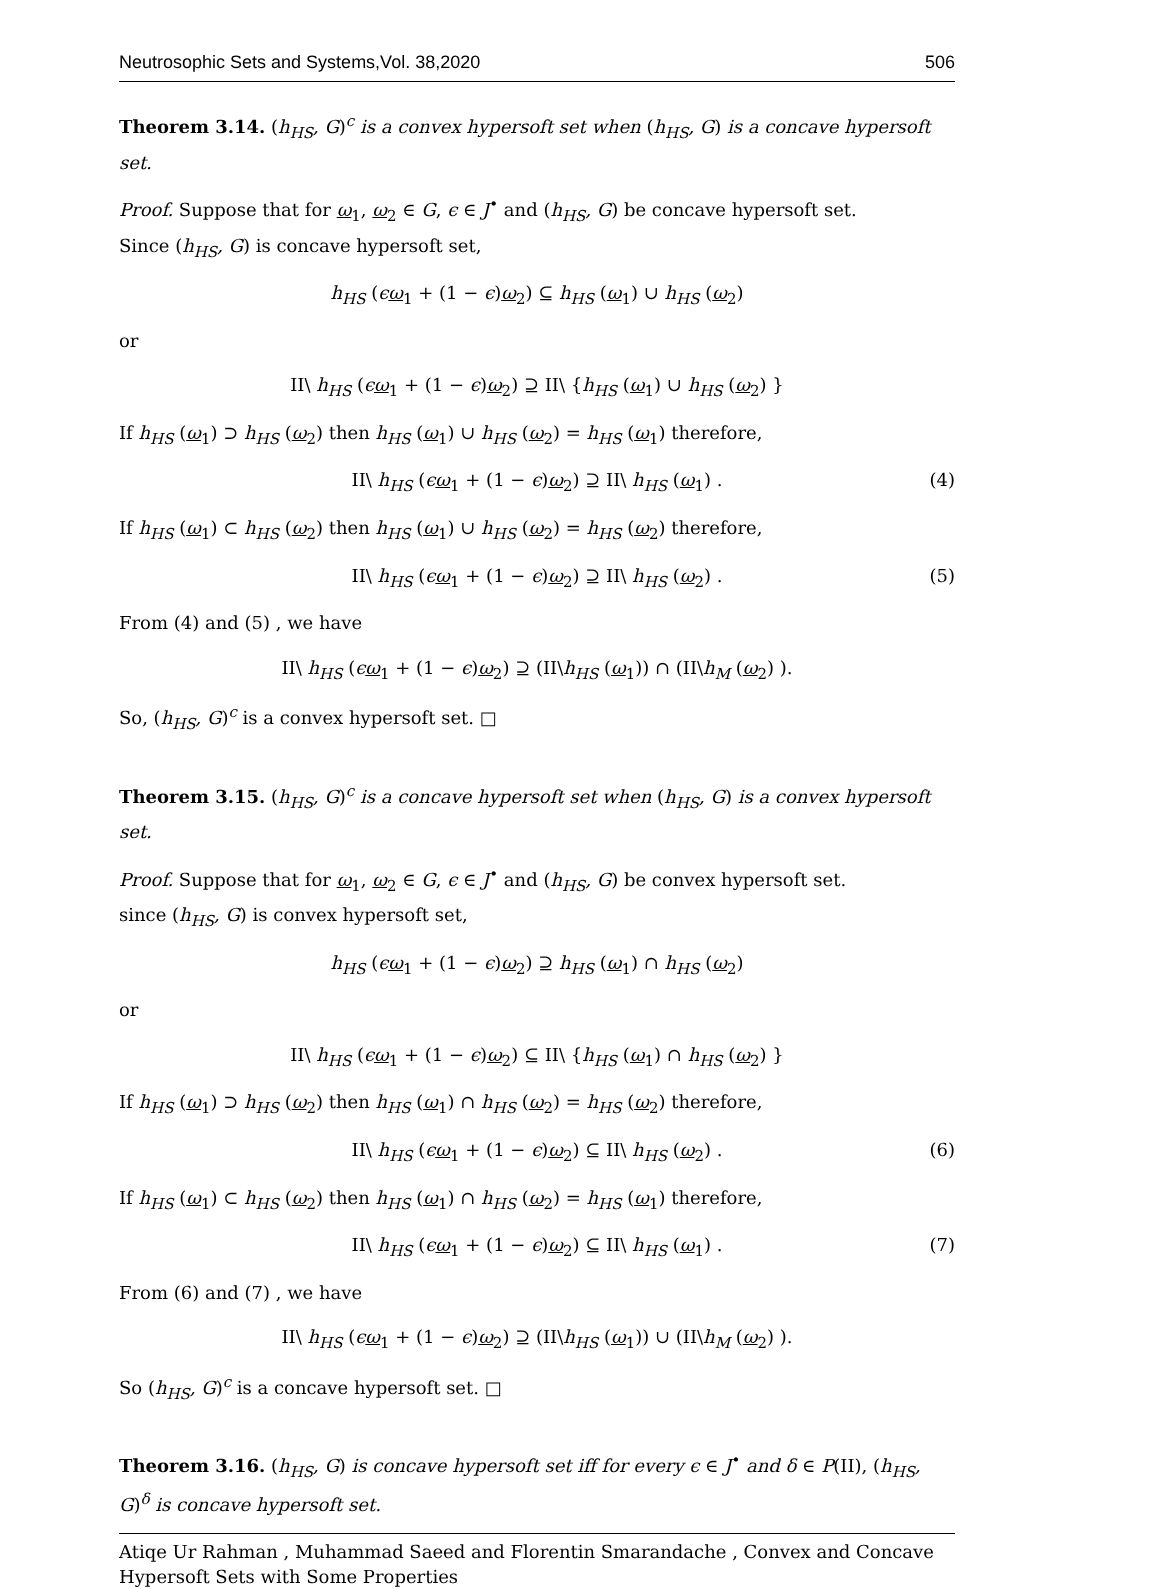Neutrosophic Sets and Systems,Vol. 38,2020 506
Theorem 3.14. (h<sub>HS</sub>, G)<sup>c</sup> is a convex hypersoft set when (h<sub>HS</sub>, G) is a concave hypersoft set.
Proof. Suppose that for ω<sub>1</sub>, ω<sub>2</sub> ∈ G, ϵ ∈ J<sup>•</sup> and (h<sub>HS</sub>, G) be concave hypersoft set.
Since (h<sub>HS</sub>, G) is concave hypersoft set,
h<sub>HS</sub> (ϵω<sub>1</sub> + (1 − ϵ)ω<sub>2</sub>) ⊆ h<sub>HS</sub> (ω<sub>1</sub>) ∪ h<sub>HS</sub> (ω<sub>2</sub>)
or
II\ h<sub>HS</sub> (ϵω<sub>1</sub> + (1 − ϵ)ω<sub>2</sub>) ⊇ II\ {h<sub>HS</sub> (ω<sub>1</sub>) ∪ h<sub>HS</sub> (ω<sub>2</sub>) }
If h<sub>HS</sub> (ω<sub>1</sub>) ⊃ h<sub>HS</sub> (ω<sub>2</sub>) then h<sub>HS</sub> (ω<sub>1</sub>) ∪ h<sub>HS</sub> (ω<sub>2</sub>) = h<sub>HS</sub> (ω<sub>1</sub>) therefore,
II\ h<sub>HS</sub> (ϵω<sub>1</sub> + (1 − ϵ)ω<sub>2</sub>) ⊇ II\ h<sub>HS</sub> (ω<sub>1</sub>) . (4)
If h<sub>HS</sub> (ω<sub>1</sub>) ⊂ h<sub>HS</sub> (ω<sub>2</sub>) then h<sub>HS</sub> (ω<sub>1</sub>) ∪ h<sub>HS</sub> (ω<sub>2</sub>) = h<sub>HS</sub> (ω<sub>2</sub>) therefore,
II\ h<sub>HS</sub> (ϵω<sub>1</sub> + (1 − ϵ)ω<sub>2</sub>) ⊇ II\ h<sub>HS</sub> (ω<sub>2</sub>) . (5)
From (4) and (5) , we have
II\ h<sub>HS</sub> (ϵω<sub>1</sub> + (1 − ϵ)ω<sub>2</sub>) ⊇ (II\h<sub>HS</sub> (ω<sub>1</sub>)) ∩ (II\h<sub>M</sub> (ω<sub>2</sub>) ).
So, (h<sub>HS</sub>, G)<sup>c</sup> is a convex hypersoft set. □
Theorem 3.15. (h<sub>HS</sub>, G)<sup>c</sup> is a concave hypersoft set when (h<sub>HS</sub>, G) is a convex hypersoft set.
Proof. Suppose that for ω<sub>1</sub>, ω<sub>2</sub> ∈ G, ϵ ∈ J<sup>•</sup> and (h<sub>HS</sub>, G) be convex hypersoft set.
since (h<sub>HS</sub>, G) is convex hypersoft set,
h<sub>HS</sub> (ϵω<sub>1</sub> + (1 − ϵ)ω<sub>2</sub>) ⊇ h<sub>HS</sub> (ω<sub>1</sub>) ∩ h<sub>HS</sub> (ω<sub>2</sub>)
or
II\ h<sub>HS</sub> (ϵω<sub>1</sub> + (1 − ϵ)ω<sub>2</sub>) ⊆ II\ {h<sub>HS</sub> (ω<sub>1</sub>) ∩ h<sub>HS</sub> (ω<sub>2</sub>) }
If h<sub>HS</sub> (ω<sub>1</sub>) ⊃ h<sub>HS</sub> (ω<sub>2</sub>) then h<sub>HS</sub> (ω<sub>1</sub>) ∩ h<sub>HS</sub> (ω<sub>2</sub>) = h<sub>HS</sub> (ω<sub>2</sub>) therefore,
II\ h<sub>HS</sub> (ϵω<sub>1</sub> + (1 − ϵ)ω<sub>2</sub>) ⊆ II\ h<sub>HS</sub> (ω<sub>2</sub>) . (6)
If h<sub>HS</sub> (ω<sub>1</sub>) ⊂ h<sub>HS</sub> (ω<sub>2</sub>) then h<sub>HS</sub> (ω<sub>1</sub>) ∩ h<sub>HS</sub> (ω<sub>2</sub>) = h<sub>HS</sub> (ω<sub>1</sub>) therefore,
II\ h<sub>HS</sub> (ϵω<sub>1</sub> + (1 − ϵ)ω<sub>2</sub>) ⊆ II\ h<sub>HS</sub> (ω<sub>1</sub>) . (7)
From (6) and (7) , we have
II\ h<sub>HS</sub> (ϵω<sub>1</sub> + (1 − ϵ)ω<sub>2</sub>) ⊇ (II\h<sub>HS</sub> (ω<sub>1</sub>)) ∪ (II\h<sub>M</sub> (ω<sub>2</sub>) ).
So (h<sub>HS</sub>, G)<sup>c</sup> is a concave hypersoft set. □
Theorem 3.16. (h<sub>HS</sub>, G) is concave hypersoft set iff for every ϵ ∈ J<sup>•</sup> and δ ∈ P(II), (h<sub>HS</sub>, G)<sup>δ</sup> is concave hypersoft set.
Atiqe Ur Rahman , Muhammad Saeed and Florentin Smarandache , Convex and Concave Hypersoft Sets with Some Properties